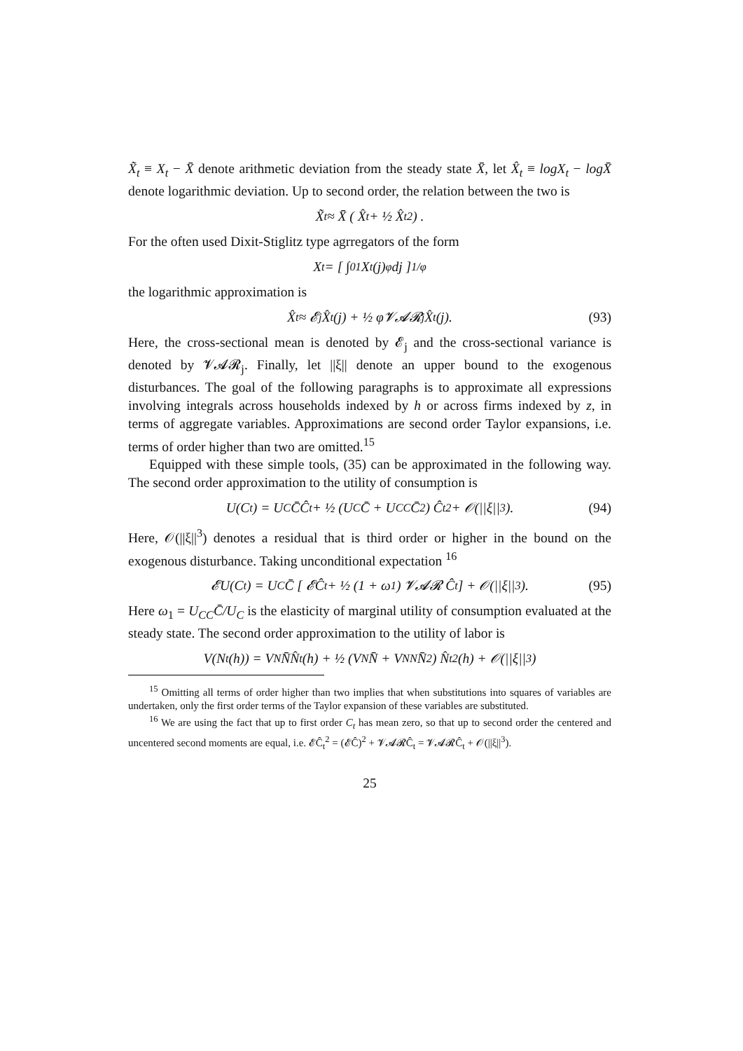X̃<sub>t</sub> ≡ X<sub>t</sub> − X̄ denote arithmetic deviation from the steady state X̄, let X̂<sub>t</sub> ≡ logX<sub>t</sub> − logX̄ denote logarithmic deviation. Up to second order, the relation between the two is
X̃<sub>t</sub> ≈ X̄ ( X̂<sub>t</sub> + ½ X̂<sub>t</sub><sup>2</sup> ) .
For the often used Dixit-Stiglitz type agrregators of the form
X<sub>t</sub> = [ ∫<sub>0</sub><sup>1</sup> X<sub>t</sub>(j)<sup>φ</sup>dj ]<sup>1/φ</sup>
the logarithmic approximation is
X̂<sub>t</sub> ≈ 𝓔<sub>j</sub>X̂<sub>t</sub>(j) + ½ φ𝓥𝓐𝓡<sub>j</sub>X̂<sub>t</sub>(j). (93)
Here, the cross-sectional mean is denoted by 𝓔<sub>j</sub> and the cross-sectional variance is denoted by 𝓥𝓐𝓡<sub>j</sub>. Finally, let ||ξ|| denote an upper bound to the exogenous disturbances. The goal of the following paragraphs is to approximate all expressions involving integrals across households indexed by h or across firms indexed by z, in terms of aggregate variables. Approximations are second order Taylor expansions, i.e. terms of order higher than two are omitted.<sup>15</sup>
Equipped with these simple tools, (35) can be approximated in the following way. The second order approximation to the utility of consumption is
U(C<sub>t</sub>) = U<sub>C</sub>C̄Ĉ<sub>t</sub> + ½ (U<sub>C</sub>C̄ + U<sub>CC</sub>C̄<sup>2</sup>) Ĉ<sub>t</sub><sup>2</sup> + 𝒪(||ξ||<sup>3</sup>). (94)
Here, 𝒪(||ξ||<sup>3</sup>) denotes a residual that is third order or higher in the bound on the exogenous disturbance. Taking unconditional expectation <sup>16</sup>
𝓔U(C<sub>t</sub>) = U<sub>C</sub>C̄ [ 𝓔Ĉ<sub>t</sub> + ½ (1 + ω<sub>1</sub>) 𝓥𝓐𝓡 Ĉ<sub>t</sub> ] + 𝒪(||ξ||<sup>3</sup>). (95)
Here ω<sub>1</sub> = U<sub>CC</sub>C̄/U<sub>C</sub> is the elasticity of marginal utility of consumption evaluated at the steady state. The second order approximation to the utility of labor is
V(N<sub>t</sub>(h)) = V<sub>N</sub>N̄N̂<sub>t</sub>(h) + ½ (V<sub>N</sub>N̄ + V<sub>NN</sub>N̄<sup>2</sup>) N̂<sub>t</sub><sup>2</sup>(h) + 𝒪(||ξ||<sup>3</sup>)
<sup>15</sup> Omitting all terms of order higher than two implies that when substitutions into squares of variables are undertaken, only the first order terms of the Taylor expansion of these variables are substituted.
<sup>16</sup> We are using the fact that up to first order C<sub>t</sub> has mean zero, so that up to second order the centered and uncentered second moments are equal, i.e. 𝓔Ĉ<sub>t</sub><sup>2</sup> = (𝓔Ĉ)<sup>2</sup> + 𝓥𝓐𝓡Ĉ<sub>t</sub> = 𝓥𝓐𝓡Ĉ<sub>t</sub> + 𝒪(||ξ||<sup>3</sup>).
25